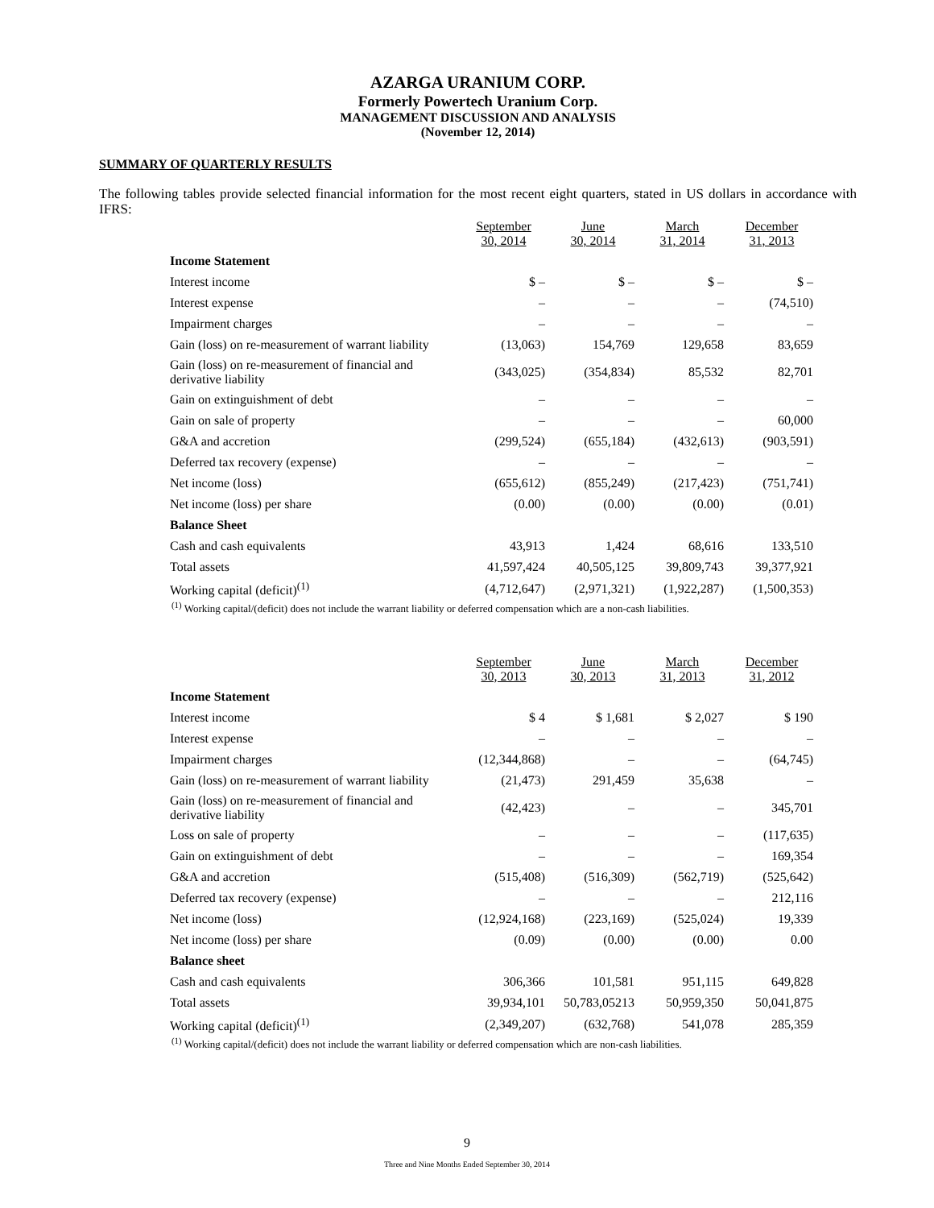AZARGA URANIUM CORP.
Formerly Powertech Uranium Corp.
MANAGEMENT DISCUSSION AND ANALYSIS
(November 12, 2014)
SUMMARY OF QUARTERLY RESULTS
The following tables provide selected financial information for the most recent eight quarters, stated in US dollars in accordance with IFRS:
| | September 30, 2014 | June 30, 2014 | March 31, 2014 | December 31, 2013 |
| Income Statement | | | | |
| Interest income | $ – | $ – | $ – | $ – |
| Interest expense | – | – | – | (74,510) |
| Impairment charges | – | – | – | – |
| Gain (loss) on re-measurement of warrant liability | (13,063) | 154,769 | 129,658 | 83,659 |
| Gain (loss) on re-measurement of financial and derivative liability | (343,025) | (354,834) | 85,532 | 82,701 |
| Gain on extinguishment of debt | – | – | – | – |
| Gain on sale of property | – | – | – | 60,000 |
| G&A and accretion | (299,524) | (655,184) | (432,613) | (903,591) |
| Deferred tax recovery (expense) | – | – | – | – |
| Net income (loss) | (655,612) | (855,249) | (217,423) | (751,741) |
| Net income (loss) per share | (0.00) | (0.00) | (0.00) | (0.01) |
| Balance Sheet | | | | |
| Cash and cash equivalents | 43,913 | 1,424 | 68,616 | 133,510 |
| Total assets | 41,597,424 | 40,505,125 | 39,809,743 | 39,377,921 |
| Working capital (deficit)<sup>(1)</sup> | (4,712,647) | (2,971,321) | (1,922,287) | (1,500,353) |
<sup>(1)</sup> Working capital/(deficit) does not include the warrant liability or deferred compensation which are a non-cash liabilities.
| | September 30, 2013 | June 30, 2013 | March 31, 2013 | December 31, 2012 |
| Income Statement | | | | |
| Interest income | $ 4 | $ 1,681 | $ 2,027 | $ 190 |
| Interest expense | – | – | – | – |
| Impairment charges | (12,344,868) | – | – | (64,745) |
| Gain (loss) on re-measurement of warrant liability | (21,473) | 291,459 | 35,638 | – |
| Gain (loss) on re-measurement of financial and derivative liability | (42,423) | – | – | 345,701 |
| Loss on sale of property | – | – | – | (117,635) |
| Gain on extinguishment of debt | – | – | – | 169,354 |
| G&A and accretion | (515,408) | (516,309) | (562,719) | (525,642) |
| Deferred tax recovery (expense) | – | – | – | 212,116 |
| Net income (loss) | (12,924,168) | (223,169) | (525,024) | 19,339 |
| Net income (loss) per share | (0.09) | (0.00) | (0.00) | 0.00 |
| Balance sheet | | | | |
| Cash and cash equivalents | 306,366 | 101,581 | 951,115 | 649,828 |
| Total assets | 39,934,101 | 50,783,05213 | 50,959,350 | 50,041,875 |
| Working capital (deficit)<sup>(1)</sup> | (2,349,207) | (632,768) | 541,078 | 285,359 |
<sup>(1)</sup> Working capital/(deficit) does not include the warrant liability or deferred compensation which are non-cash liabilities.
9
Three and Nine Months Ended September 30, 2014